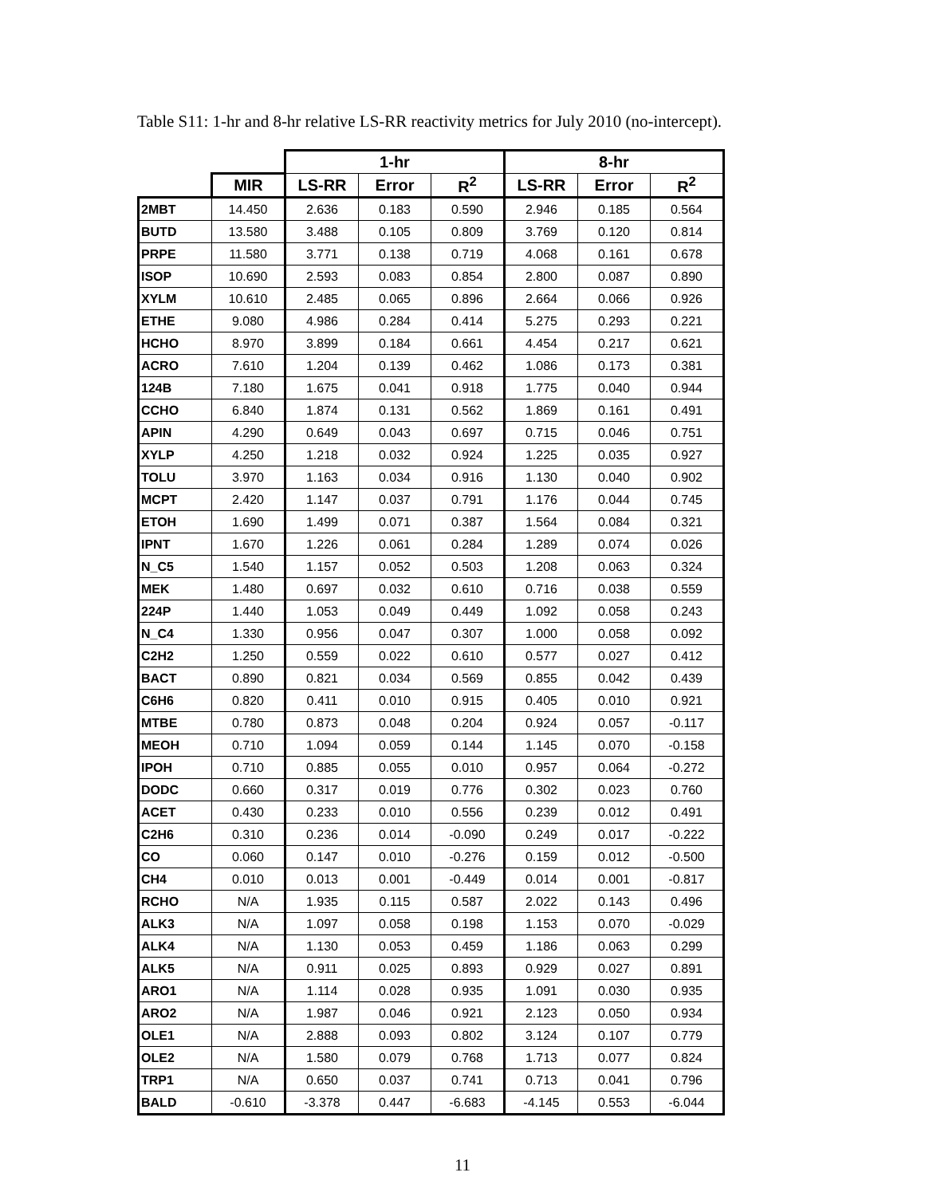Table S11: 1-hr and 8-hr relative LS-RR reactivity metrics for July 2010 (no-intercept).
| | | 1-hr | | | 8-hr | | |
| --- | --- | --- | --- | --- | --- | --- | --- |
| | MIR | LS-RR | Error | R<sup>2</sup> | LS-RR | Error | R<sup>2</sup> |
| 2MBT | 14.450 | 2.636 | 0.183 | 0.590 | 2.946 | 0.185 | 0.564 |
| BUTD | 13.580 | 3.488 | 0.105 | 0.809 | 3.769 | 0.120 | 0.814 |
| PRPE | 11.580 | 3.771 | 0.138 | 0.719 | 4.068 | 0.161 | 0.678 |
| ISOP | 10.690 | 2.593 | 0.083 | 0.854 | 2.800 | 0.087 | 0.890 |
| XYLM | 10.610 | 2.485 | 0.065 | 0.896 | 2.664 | 0.066 | 0.926 |
| ETHE | 9.080 | 4.986 | 0.284 | 0.414 | 5.275 | 0.293 | 0.221 |
| HCHO | 8.970 | 3.899 | 0.184 | 0.661 | 4.454 | 0.217 | 0.621 |
| ACRO | 7.610 | 1.204 | 0.139 | 0.462 | 1.086 | 0.173 | 0.381 |
| 124B | 7.180 | 1.675 | 0.041 | 0.918 | 1.775 | 0.040 | 0.944 |
| CCHO | 6.840 | 1.874 | 0.131 | 0.562 | 1.869 | 0.161 | 0.491 |
| APIN | 4.290 | 0.649 | 0.043 | 0.697 | 0.715 | 0.046 | 0.751 |
| XYLP | 4.250 | 1.218 | 0.032 | 0.924 | 1.225 | 0.035 | 0.927 |
| TOLU | 3.970 | 1.163 | 0.034 | 0.916 | 1.130 | 0.040 | 0.902 |
| MCPT | 2.420 | 1.147 | 0.037 | 0.791 | 1.176 | 0.044 | 0.745 |
| ETOH | 1.690 | 1.499 | 0.071 | 0.387 | 1.564 | 0.084 | 0.321 |
| IPNT | 1.670 | 1.226 | 0.061 | 0.284 | 1.289 | 0.074 | 0.026 |
| N_C5 | 1.540 | 1.157 | 0.052 | 0.503 | 1.208 | 0.063 | 0.324 |
| MEK | 1.480 | 0.697 | 0.032 | 0.610 | 0.716 | 0.038 | 0.559 |
| 224P | 1.440 | 1.053 | 0.049 | 0.449 | 1.092 | 0.058 | 0.243 |
| N_C4 | 1.330 | 0.956 | 0.047 | 0.307 | 1.000 | 0.058 | 0.092 |
| C2H2 | 1.250 | 0.559 | 0.022 | 0.610 | 0.577 | 0.027 | 0.412 |
| BACT | 0.890 | 0.821 | 0.034 | 0.569 | 0.855 | 0.042 | 0.439 |
| C6H6 | 0.820 | 0.411 | 0.010 | 0.915 | 0.405 | 0.010 | 0.921 |
| MTBE | 0.780 | 0.873 | 0.048 | 0.204 | 0.924 | 0.057 | -0.117 |
| MEOH | 0.710 | 1.094 | 0.059 | 0.144 | 1.145 | 0.070 | -0.158 |
| IPOH | 0.710 | 0.885 | 0.055 | 0.010 | 0.957 | 0.064 | -0.272 |
| DODC | 0.660 | 0.317 | 0.019 | 0.776 | 0.302 | 0.023 | 0.760 |
| ACET | 0.430 | 0.233 | 0.010 | 0.556 | 0.239 | 0.012 | 0.491 |
| C2H6 | 0.310 | 0.236 | 0.014 | -0.090 | 0.249 | 0.017 | -0.222 |
| CO | 0.060 | 0.147 | 0.010 | -0.276 | 0.159 | 0.012 | -0.500 |
| CH4 | 0.010 | 0.013 | 0.001 | -0.449 | 0.014 | 0.001 | -0.817 |
| RCHO | N/A | 1.935 | 0.115 | 0.587 | 2.022 | 0.143 | 0.496 |
| ALK3 | N/A | 1.097 | 0.058 | 0.198 | 1.153 | 0.070 | -0.029 |
| ALK4 | N/A | 1.130 | 0.053 | 0.459 | 1.186 | 0.063 | 0.299 |
| ALK5 | N/A | 0.911 | 0.025 | 0.893 | 0.929 | 0.027 | 0.891 |
| ARO1 | N/A | 1.114 | 0.028 | 0.935 | 1.091 | 0.030 | 0.935 |
| ARO2 | N/A | 1.987 | 0.046 | 0.921 | 2.123 | 0.050 | 0.934 |
| OLE1 | N/A | 2.888 | 0.093 | 0.802 | 3.124 | 0.107 | 0.779 |
| OLE2 | N/A | 1.580 | 0.079 | 0.768 | 1.713 | 0.077 | 0.824 |
| TRP1 | N/A | 0.650 | 0.037 | 0.741 | 0.713 | 0.041 | 0.796 |
| BALD | -0.610 | -3.378 | 0.447 | -6.683 | -4.145 | 0.553 | -6.044 |
11